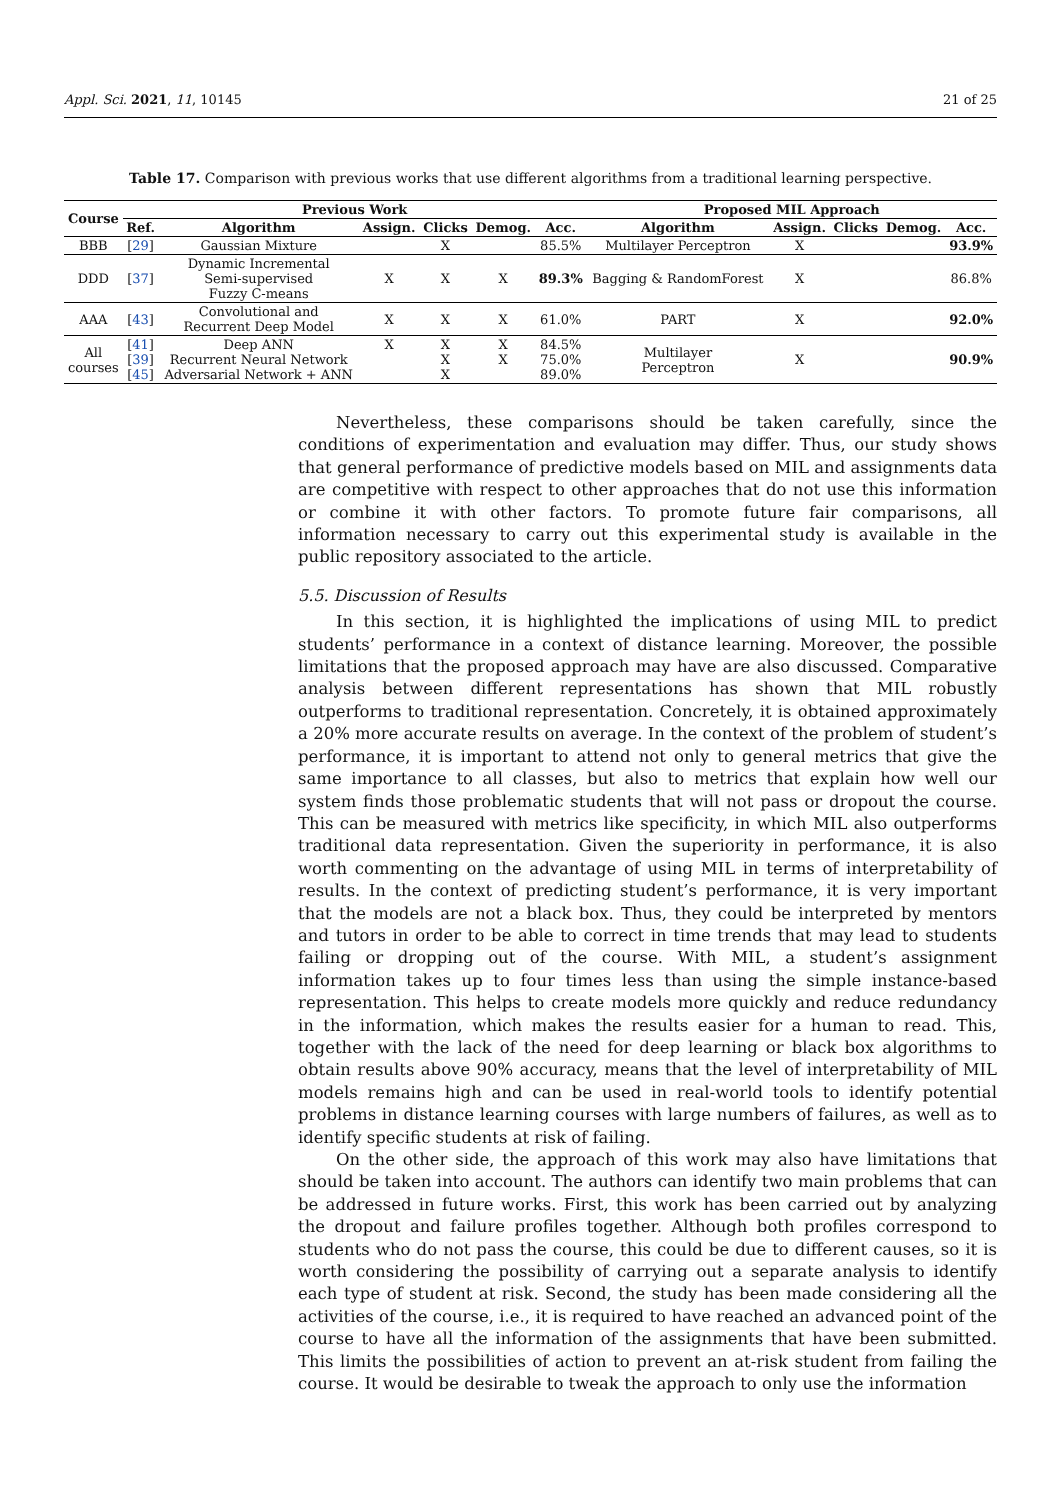Appl. Sci. 2021, 11, 10145 21 of 25
Table 17. Comparison with previous works that use different algorithms from a traditional learning perspective.
| Course | Previous Work | | | | | | Proposed MIL Approach | | | | |
| --- | --- | --- | --- | --- | --- | --- | --- | --- | --- | --- | --- |
| | Ref. | Algorithm | Assign. | Clicks | Demog. | Acc. | Algorithm | Assign. | Clicks | Demog. | Acc. |
| BBB | [ 29 ] | Gaussian Mixture | | X | | 85.5% | Multilayer Perceptron | X | | | 93.9% |
| DDD | [ 37 ] | Dynamic Incremental Semi-supervised Fuzzy C-means | X | X | X | 89.3% | Bagging & RandomForest | X | | | 86.8% |
| AAA | [ 43 ] | Convolutional and Recurrent Deep Model | X | X | X | 61.0% | PART | X | | | 92.0% |
| All courses | [ 41 ] [ 39 ] [ 45 ] | Deep ANN Recurrent Neural Network Adversarial Network + ANN | X | X X X | X X | 84.5% 75.0% 89.0% | Multilayer Perceptron | X | | | 90.9% |
Nevertheless, these comparisons should be taken carefully, since the conditions of experimentation and evaluation may differ. Thus, our study shows that general performance of predictive models based on MIL and assignments data are competitive with respect to other approaches that do not use this information or combine it with other factors. To promote future fair comparisons, all information necessary to carry out this experimental study is available in the public repository associated to the article.
5.5. Discussion of Results
In this section, it is highlighted the implications of using MIL to predict students’ performance in a context of distance learning. Moreover, the possible limitations that the proposed approach may have are also discussed. Comparative analysis between different representations has shown that MIL robustly outperforms to traditional representation. Concretely, it is obtained approximately a 20% more accurate results on average. In the context of the problem of student’s performance, it is important to attend not only to general metrics that give the same importance to all classes, but also to metrics that explain how well our system finds those problematic students that will not pass or dropout the course. This can be measured with metrics like specificity, in which MIL also outperforms traditional data representation. Given the superiority in performance, it is also worth commenting on the advantage of using MIL in terms of interpretability of results. In the context of predicting student’s performance, it is very important that the models are not a black box. Thus, they could be interpreted by mentors and tutors in order to be able to correct in time trends that may lead to students failing or dropping out of the course. With MIL, a student’s assignment information takes up to four times less than using the simple instance-based representation. This helps to create models more quickly and reduce redundancy in the information, which makes the results easier for a human to read. This, together with the lack of the need for deep learning or black box algorithms to obtain results above 90% accuracy, means that the level of interpretability of MIL models remains high and can be used in real-world tools to identify potential problems in distance learning courses with large numbers of failures, as well as to identify specific students at risk of failing.
On the other side, the approach of this work may also have limitations that should be taken into account. The authors can identify two main problems that can be addressed in future works. First, this work has been carried out by analyzing the dropout and failure profiles together. Although both profiles correspond to students who do not pass the course, this could be due to different causes, so it is worth considering the possibility of carrying out a separate analysis to identify each type of student at risk. Second, the study has been made considering all the activities of the course, i.e., it is required to have reached an advanced point of the course to have all the information of the assignments that have been submitted. This limits the possibilities of action to prevent an at-risk student from failing the course. It would be desirable to tweak the approach to only use the information